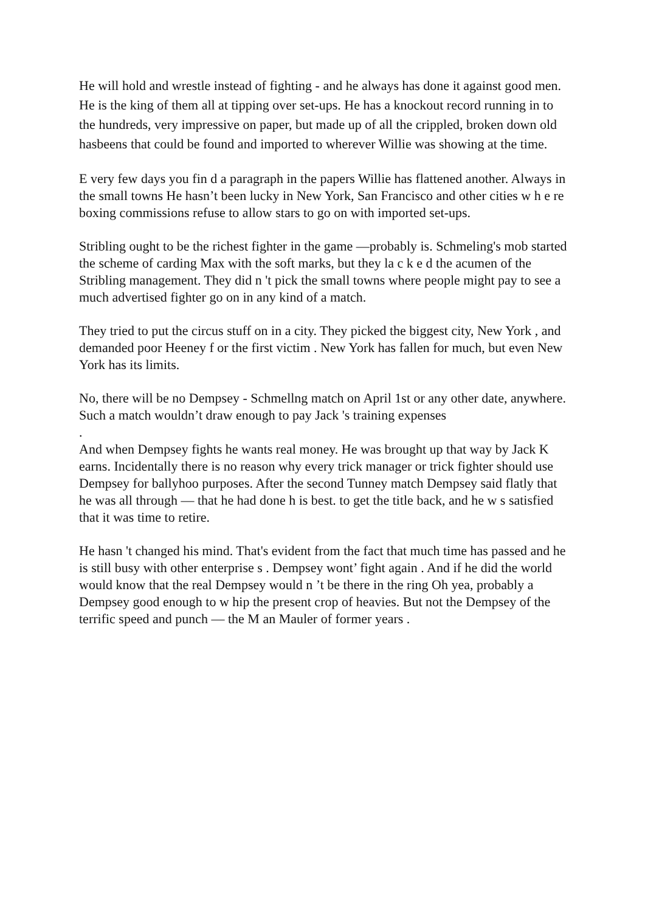He will hold and wrestle instead of fighting - and he always has done it against good men. He is the king of them all at tipping over set-ups. He has a knockout record running in to the hundreds, very impressive on paper, but made up of all the crippled, broken down old hasbeens that could be found and imported to wherever Willie was showing at the time.
E very few days you fin d a paragraph in the papers Willie has flattened another. Always in the small towns He hasn’t been lucky in New York, San Francisco and other cities w h e re boxing commissions refuse to allow stars to go on with imported set-ups.
Stribling ought to be the richest fighter in the game —probably is. Schmeling's mob started the scheme of carding Max with the soft marks, but they la c k e d the acumen of the Stribling management. They did n 't pick the small towns where people might pay to see a much advertised fighter go on in any kind of a match.
They tried to put the circus stuff on in a city. They picked the biggest city, New York , and demanded poor Heeney f or the first victim . New York has fallen for much, but even New York has its limits.
No, there will be no Dempsey - Schmellng match on April 1st or any other date, anywhere. Such a match wouldn’t draw enough to pay Jack 's training expenses
.
And when Dempsey fights he wants real money. He was brought up that way by Jack K earns. Incidentally there is no reason why every trick manager or trick fighter should use Dempsey for ballyhoo purposes. After the second Tunney match Dempsey said flatly that he was all through — that he had done h is best. to get the title back, and he w s satisfied that it was time to retire.
He hasn 't changed his mind. That's evident from the fact that much time has passed and he is still busy with other enterprise s . Dempsey wont’ fight again . And if he did the world would know that the real Dempsey would n ’t be there in the ring Oh yea, probably a Dempsey good enough to w hip the present crop of heavies. But not the Dempsey of the terrific speed and punch — the M an Mauler of former years .